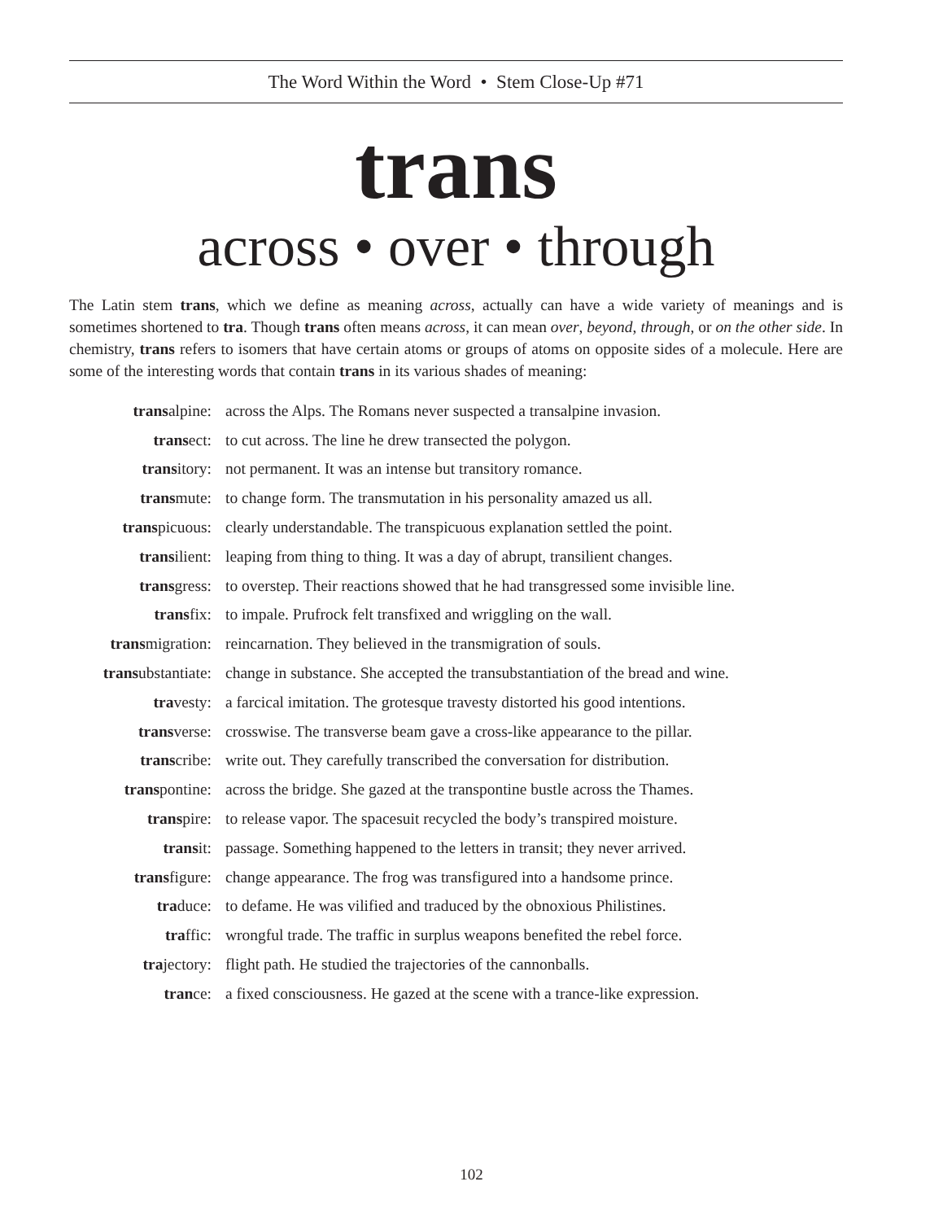The Word Within the Word • Stem Close-Up #71
trans
across • over • through
The Latin stem trans, which we define as meaning across, actually can have a wide variety of meanings and is sometimes shortened to tra. Though trans often means across, it can mean over, beyond, through, or on the other side. In chemistry, trans refers to isomers that have certain atoms or groups of atoms on opposite sides of a molecule. Here are some of the interesting words that contain trans in its various shades of meaning:
| trans alpine: | across the Alps. The Romans never suspected a transalpine invasion. |
| trans ect: | to cut across. The line he drew transected the polygon. |
| trans itory: | not permanent. It was an intense but transitory romance. |
| trans mute: | to change form. The transmutation in his personality amazed us all. |
| trans picuous: | clearly understandable. The transpicuous explanation settled the point. |
| trans ilient: | leaping from thing to thing. It was a day of abrupt, transilient changes. |
| trans gress: | to overstep. Their reactions showed that he had transgressed some invisible line. |
| trans fix: | to impale. Prufrock felt transfixed and wriggling on the wall. |
| trans migration: | reincarnation. They believed in the transmigration of souls. |
| trans ubstantiate: | change in substance. She accepted the transubstantiation of the bread and wine. |
| tra vesty: | a farcical imitation. The grotesque travesty distorted his good intentions. |
| trans verse: | crosswise. The transverse beam gave a cross-like appearance to the pillar. |
| trans cribe: | write out. They carefully transcribed the conversation for distribution. |
| trans pontine: | across the bridge. She gazed at the transpontine bustle across the Thames. |
| trans pire: | to release vapor. The spacesuit recycled the body’s transpired moisture. |
| trans it: | passage. Something happened to the letters in transit; they never arrived. |
| trans figure: | change appearance. The frog was transfigured into a handsome prince. |
| tra duce: | to defame. He was vilified and traduced by the obnoxious Philistines. |
| tra ffic: | wrongful trade. The traffic in surplus weapons benefited the rebel force. |
| tra jectory: | flight path. He studied the trajectories of the cannonballs. |
| tran ce: | a fixed consciousness. He gazed at the scene with a trance-like expression. |
102